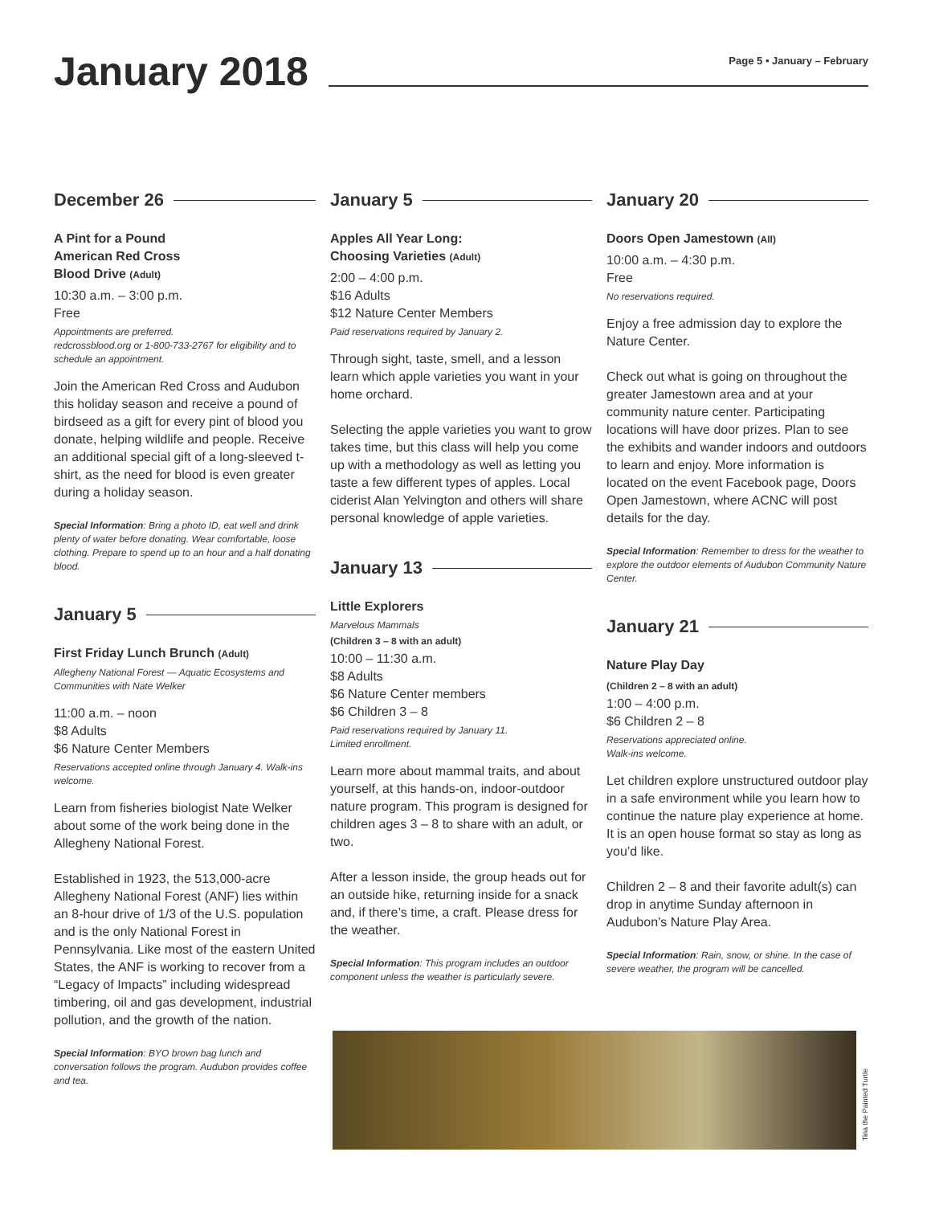January 2018
Page 5 • January – February
December 26
A Pint for a Pound
American Red Cross
Blood Drive (Adult)
10:30 a.m. – 3:00 p.m.
Free
Appointments are preferred.
redcrossblood.org or 1-800-733-2767 for eligibility and to schedule an appointment.
Join the American Red Cross and Audubon this holiday season and receive a pound of birdseed as a gift for every pint of blood you donate, helping wildlife and people. Receive an additional special gift of a long-sleeved t-shirt, as the need for blood is even greater during a holiday season.
Special Information: Bring a photo ID, eat well and drink plenty of water before donating. Wear comfortable, loose clothing. Prepare to spend up to an hour and a half donating blood.
January 5
First Friday Lunch Brunch (Adult)
Allegheny National Forest — Aquatic Ecosystems and Communities with Nate Welker
11:00 a.m. – noon
$8 Adults
$6 Nature Center Members
Reservations accepted online through January 4. Walk-ins welcome.
Learn from fisheries biologist Nate Welker about some of the work being done in the Allegheny National Forest.
Established in 1923, the 513,000-acre Allegheny National Forest (ANF) lies within an 8-hour drive of 1/3 of the U.S. population and is the only National Forest in Pennsylvania. Like most of the eastern United States, the ANF is working to recover from a “Legacy of Impacts” including widespread timbering, oil and gas development, industrial pollution, and the growth of the nation.
Special Information: BYO brown bag lunch and conversation follows the program. Audubon provides coffee and tea.
January 5
Apples All Year Long:
Choosing Varieties (Adult)
2:00 – 4:00 p.m.
$16 Adults
$12 Nature Center Members
Paid reservations required by January 2.
Through sight, taste, smell, and a lesson learn which apple varieties you want in your home orchard.
Selecting the apple varieties you want to grow takes time, but this class will help you come up with a methodology as well as letting you taste a few different types of apples. Local ciderist Alan Yelvington and others will share personal knowledge of apple varieties.
January 13
Little Explorers
Marvelous Mammals
(Children 3 – 8 with an adult)
10:00 – 11:30 a.m.
$8 Adults
$6 Nature Center members
$6 Children 3 – 8
Paid reservations required by January 11.
Limited enrollment.
Learn more about mammal traits, and about yourself, at this hands-on, indoor-outdoor nature program. This program is designed for children ages 3 – 8 to share with an adult, or two.
After a lesson inside, the group heads out for an outside hike, returning inside for a snack and, if there’s time, a craft. Please dress for the weather.
Special Information: This program includes an outdoor component unless the weather is particularly severe.
January 20
Doors Open Jamestown (All)
10:00 a.m. – 4:30 p.m.
Free
No reservations required.
Enjoy a free admission day to explore the Nature Center.
Check out what is going on throughout the greater Jamestown area and at your community nature center. Participating locations will have door prizes. Plan to see the exhibits and wander indoors and outdoors to learn and enjoy. More information is located on the event Facebook page, Doors Open Jamestown, where ACNC will post details for the day.
Special Information: Remember to dress for the weather to explore the outdoor elements of Audubon Community Nature Center.
January 21
Nature Play Day
(Children 2 – 8 with an adult)
1:00 – 4:00 p.m.
$6 Children 2 – 8
Reservations appreciated online.
Walk-ins welcome.
Let children explore unstructured outdoor play in a safe environment while you learn how to continue the nature play experience at home. It is an open house format so stay as long as you’d like.
Children 2 – 8 and their favorite adult(s) can drop in anytime Sunday afternoon in Audubon’s Nature Play Area.
Special Information: Rain, snow, or shine. In the case of severe weather, the program will be cancelled.
Tina the Painted Turtle